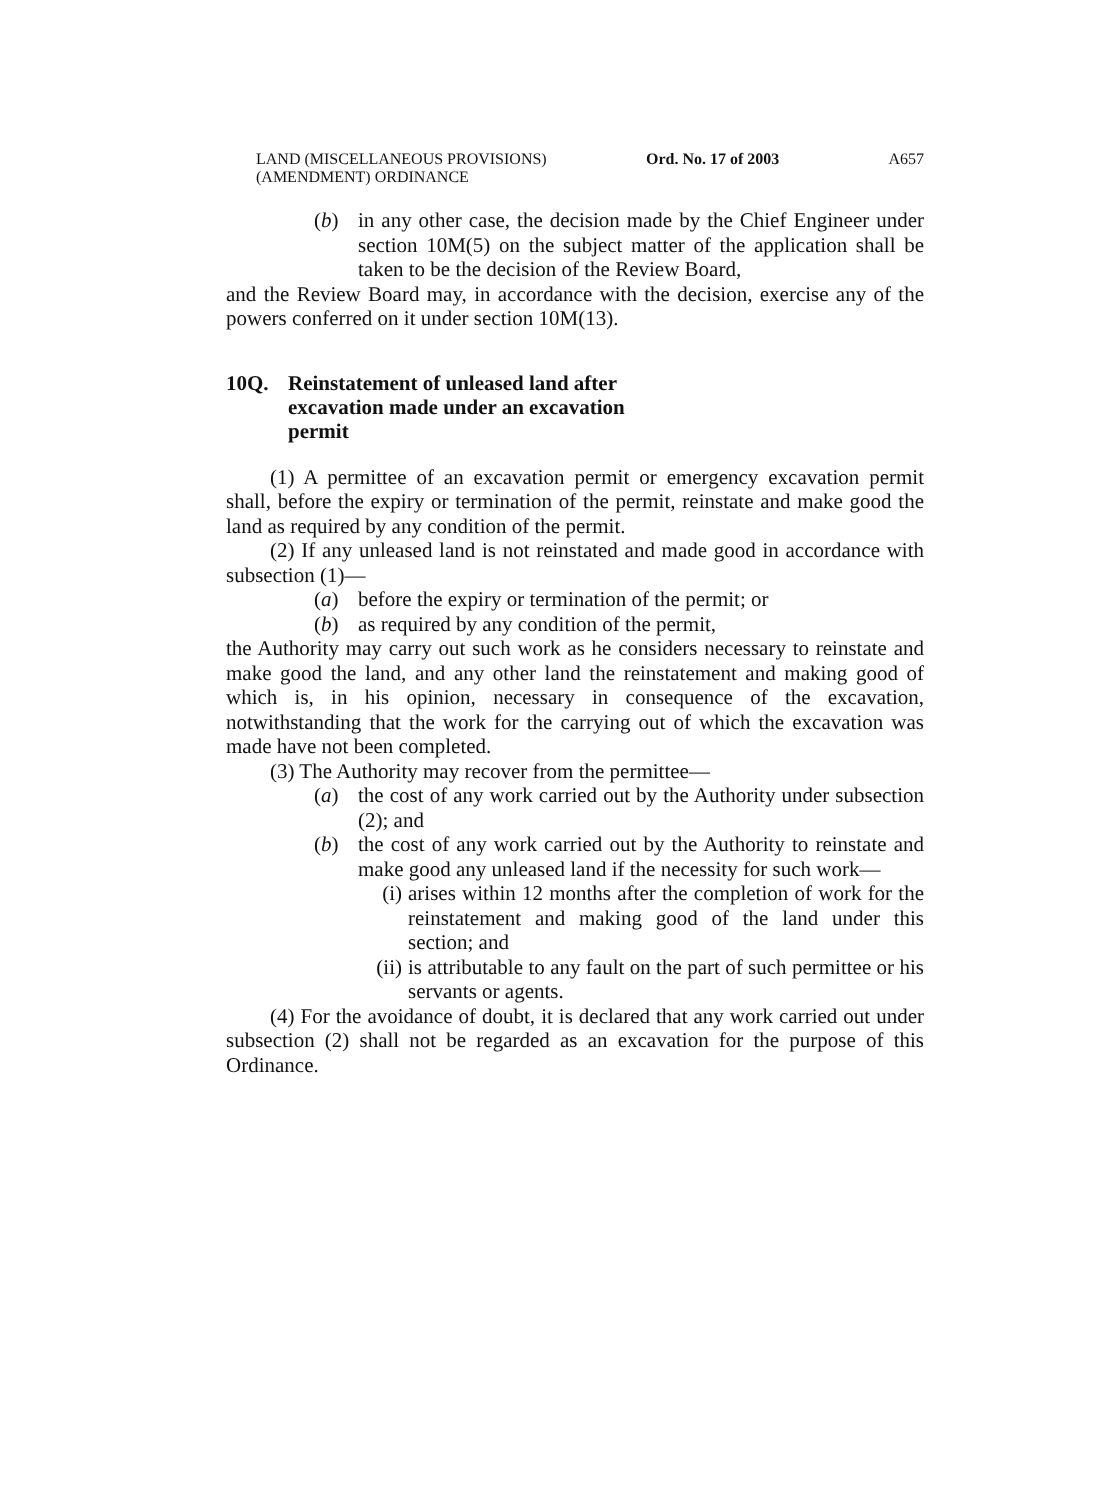LAND (MISCELLANEOUS PROVISIONS)
(AMENDMENT) ORDINANCE
Ord. No. 17 of 2003 A657
(b) in any other case, the decision made by the Chief Engineer under section 10M(5) on the subject matter of the application shall be taken to be the decision of the Review Board,
and the Review Board may, in accordance with the decision, exercise any of the powers conferred on it under section 10M(13).
10Q. Reinstatement of unleased land after excavation made under an excavation permit
(1) A permittee of an excavation permit or emergency excavation permit shall, before the expiry or termination of the permit, reinstate and make good the land as required by any condition of the permit.
(2) If any unleased land is not reinstated and made good in accordance with subsection (1)—
(a) before the expiry or termination of the permit; or
(b) as required by any condition of the permit,
the Authority may carry out such work as he considers necessary to reinstate and make good the land, and any other land the reinstatement and making good of which is, in his opinion, necessary in consequence of the excavation, notwithstanding that the work for the carrying out of which the excavation was made have not been completed.
(3) The Authority may recover from the permittee—
(a) the cost of any work carried out by the Authority under subsection (2); and
(b) the cost of any work carried out by the Authority to reinstate and make good any unleased land if the necessity for such work—
(i) arises within 12 months after the completion of work for the reinstatement and making good of the land under this section; and
(ii) is attributable to any fault on the part of such permittee or his servants or agents.
(4) For the avoidance of doubt, it is declared that any work carried out under subsection (2) shall not be regarded as an excavation for the purpose of this Ordinance.